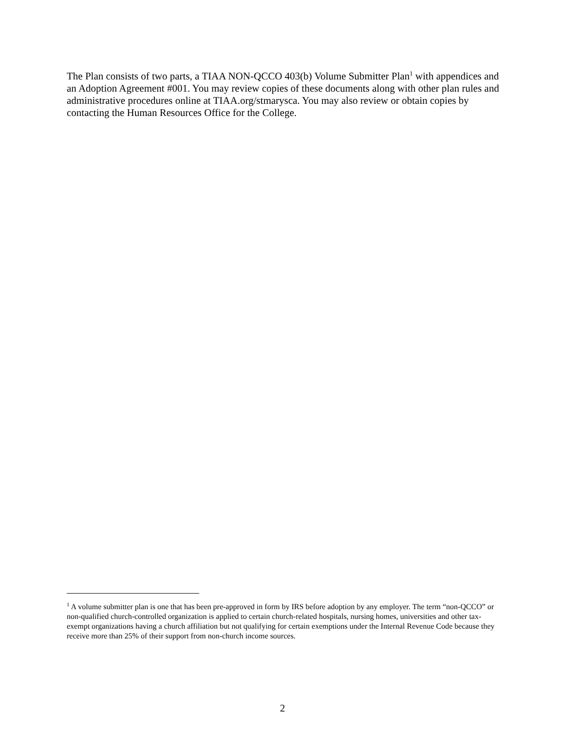The Plan consists of two parts, a TIAA NON-QCCO 403(b) Volume Submitter Plan<sup>1</sup> with appendices and an Adoption Agreement #001. You may review copies of these documents along with other plan rules and administrative procedures online at TIAA.org/stmarysca. You may also review or obtain copies by contacting the Human Resources Office for the College.
<sup>1</sup> A volume submitter plan is one that has been pre-approved in form by IRS before adoption by any employer. The term “non-QCCO” or non-qualified church-controlled organization is applied to certain church-related hospitals, nursing homes, universities and other tax-exempt organizations having a church affiliation but not qualifying for certain exemptions under the Internal Revenue Code because they receive more than 25% of their support from non-church income sources.
2